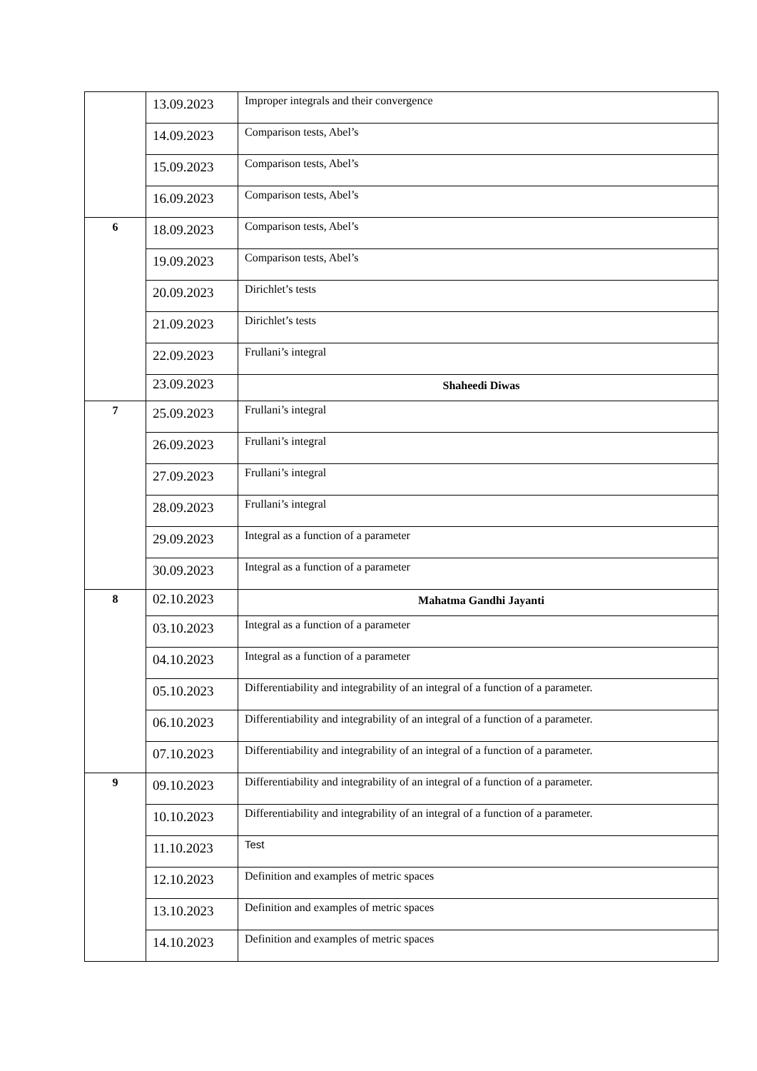| | 13.09.2023 | Improper integrals and their convergence |
| | 14.09.2023 | Comparison tests, Abel’s |
| | 15.09.2023 | Comparison tests, Abel’s |
| | 16.09.2023 | Comparison tests, Abel’s |
| 6 | 18.09.2023 | Comparison tests, Abel’s |
| | 19.09.2023 | Comparison tests, Abel’s |
| | 20.09.2023 | Dirichlet’s tests |
| | 21.09.2023 | Dirichlet’s tests |
| | 22.09.2023 | Frullani’s integral |
| | 23.09.2023 | Shaheedi Diwas |
| 7 | 25.09.2023 | Frullani’s integral |
| | 26.09.2023 | Frullani’s integral |
| | 27.09.2023 | Frullani’s integral |
| | 28.09.2023 | Frullani’s integral |
| | 29.09.2023 | Integral as a function of a parameter |
| | 30.09.2023 | Integral as a function of a parameter |
| 8 | 02.10.2023 | Mahatma Gandhi Jayanti |
| | 03.10.2023 | Integral as a function of a parameter |
| | 04.10.2023 | Integral as a function of a parameter |
| | 05.10.2023 | Differentiability and integrability of an integral of a function of a parameter. |
| | 06.10.2023 | Differentiability and integrability of an integral of a function of a parameter. |
| | 07.10.2023 | Differentiability and integrability of an integral of a function of a parameter. |
| 9 | 09.10.2023 | Differentiability and integrability of an integral of a function of a parameter. |
| | 10.10.2023 | Differentiability and integrability of an integral of a function of a parameter. |
| | 11.10.2023 | Test |
| | 12.10.2023 | Definition and examples of metric spaces |
| | 13.10.2023 | Definition and examples of metric spaces |
| | 14.10.2023 | Definition and examples of metric spaces |